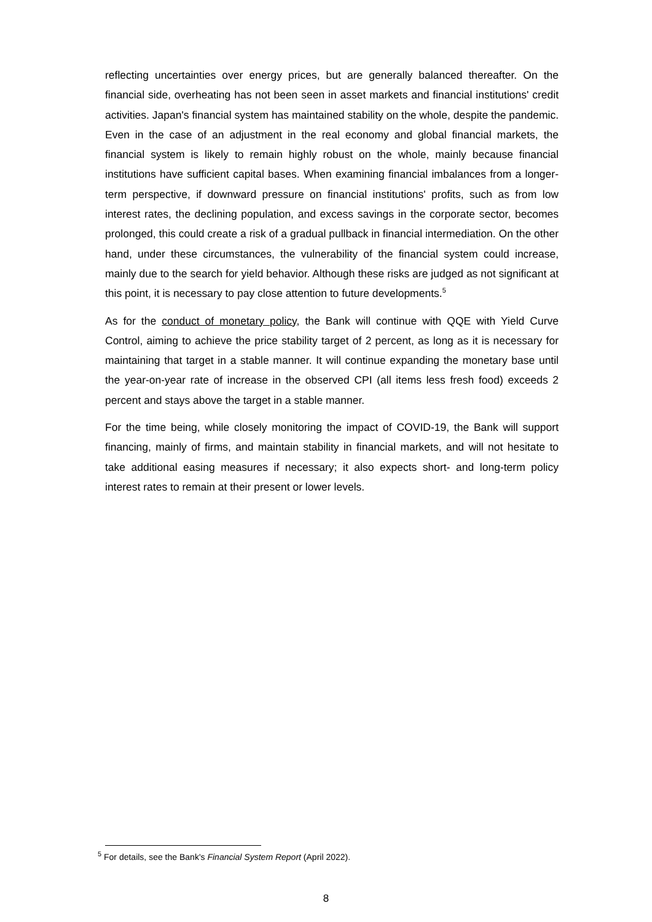reflecting uncertainties over energy prices, but are generally balanced thereafter. On the financial side, overheating has not been seen in asset markets and financial institutions' credit activities. Japan's financial system has maintained stability on the whole, despite the pandemic. Even in the case of an adjustment in the real economy and global financial markets, the financial system is likely to remain highly robust on the whole, mainly because financial institutions have sufficient capital bases. When examining financial imbalances from a longer-term perspective, if downward pressure on financial institutions' profits, such as from low interest rates, the declining population, and excess savings in the corporate sector, becomes prolonged, this could create a risk of a gradual pullback in financial intermediation. On the other hand, under these circumstances, the vulnerability of the financial system could increase, mainly due to the search for yield behavior. Although these risks are judged as not significant at this point, it is necessary to pay close attention to future developments.<sup>5</sup>
As for the conduct of monetary policy, the Bank will continue with QQE with Yield Curve Control, aiming to achieve the price stability target of 2 percent, as long as it is necessary for maintaining that target in a stable manner. It will continue expanding the monetary base until the year-on-year rate of increase in the observed CPI (all items less fresh food) exceeds 2 percent and stays above the target in a stable manner.
For the time being, while closely monitoring the impact of COVID-19, the Bank will support financing, mainly of firms, and maintain stability in financial markets, and will not hesitate to take additional easing measures if necessary; it also expects short- and long-term policy interest rates to remain at their present or lower levels.
<sup>5</sup> For details, see the Bank's Financial System Report (April 2022).
8